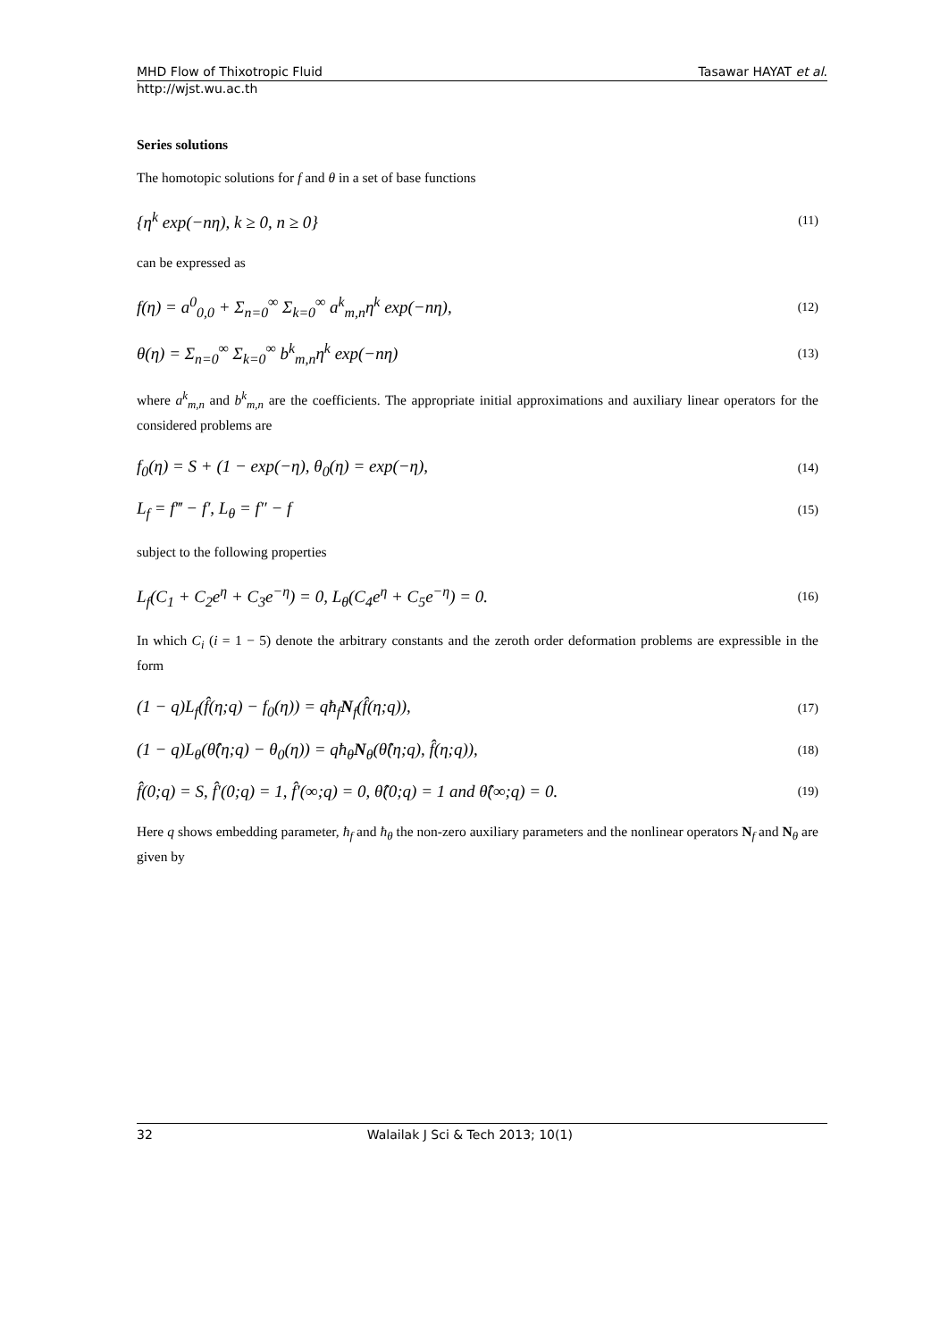MHD Flow of Thixotropic Fluid Tasawar HAYAT et al.
http://wjst.wu.ac.th
Series solutions
The homotopic solutions for f and θ in a set of base functions
{η<sup>k</sup> exp(−nη), k ≥ 0, n ≥ 0} (11)
can be expressed as
f(η) = a<sup>0</sup><sub>0,0</sub> + Σ<sub>n=0</sub><sup>∞</sup> Σ<sub>k=0</sub><sup>∞</sup> a<sup>k</sup><sub>m,n</sub>η<sup>k</sup> exp(−nη), (12)
θ(η) = Σ<sub>n=0</sub><sup>∞</sup> Σ<sub>k=0</sub><sup>∞</sup> b<sup>k</sup><sub>m,n</sub>η<sup>k</sup> exp(−nη) (13)
where a<sup>k</sup><sub>m,n</sub> and b<sup>k</sup><sub>m,n</sub> are the coefficients. The appropriate initial approximations and auxiliary linear operators for the considered problems are
f<sub>0</sub>(η) = S + (1 − exp(−η), θ<sub>0</sub>(η) = exp(−η), (14)
L<sub>f</sub> = f‴ − f′, L<sub>θ</sub> = f″ − f (15)
subject to the following properties
L<sub>f</sub>(C<sub>1</sub> + C<sub>2</sub>e<sup>η</sup> + C<sub>3</sub>e<sup>−η</sup>) = 0, L<sub>θ</sub>(C<sub>4</sub>e<sup>η</sup> + C<sub>5</sub>e<sup>−η</sup>) = 0. (16)
In which C<sub>i</sub> (i = 1 − 5) denote the arbitrary constants and the zeroth order deformation problems are expressible in the form
(1 − q)L<sub>f</sub>(f̂(η;q) − f<sub>0</sub>(η)) = qħ<sub>f</sub>N<sub>f</sub>(f̂(η;q)), (17)
(1 − q)L<sub>θ</sub>(θ̂(η;q) − θ<sub>0</sub>(η)) = qħ<sub>θ</sub>N<sub>θ</sub>(θ̂(η;q), f̂(η;q)), (18)
f̂(0;q) = S, f̂′(0;q) = 1, f̂′(∞;q) = 0, θ̂(0;q) = 1 and θ̂(∞;q) = 0. (19)
Here q shows embedding parameter, ħ<sub>f</sub> and ħ<sub>θ</sub> the non-zero auxiliary parameters and the nonlinear operators N<sub>f</sub> and N<sub>θ</sub> are given by
32 Walailak J Sci & Tech 2013; 10(1)